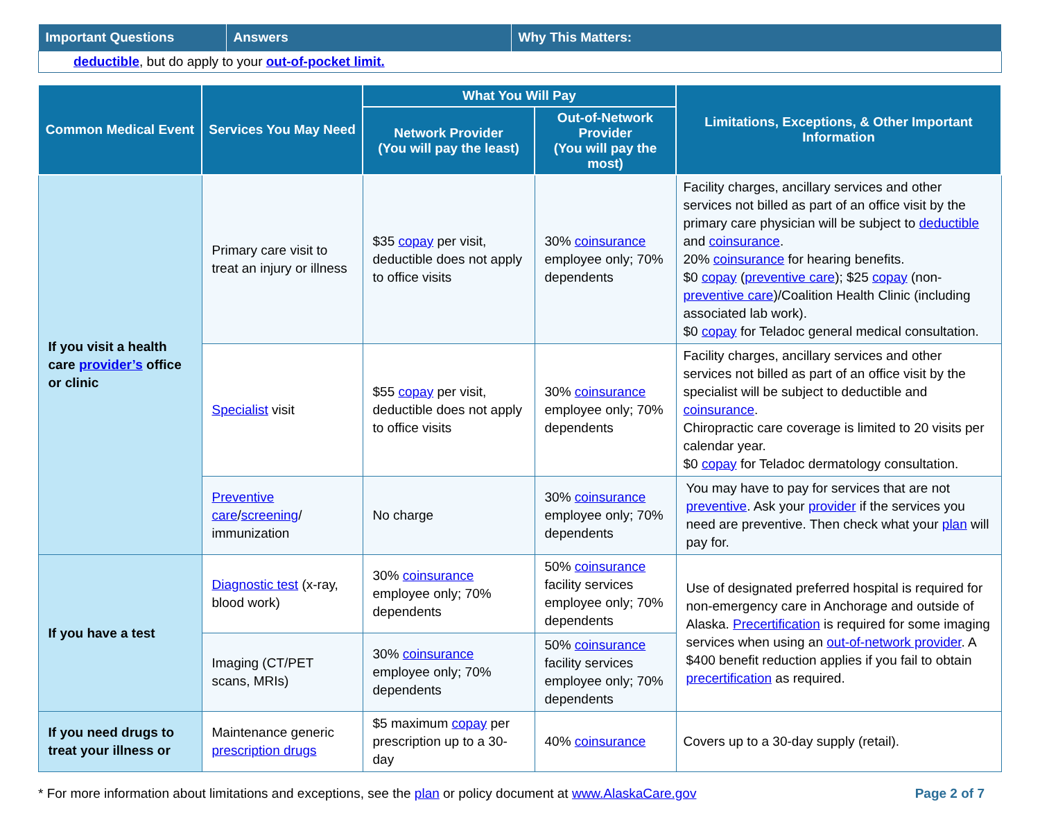| Important Questions | Answers | Why This Matters: |
| --- | --- | --- |
| deductible , but do apply to your out-of-pocket limit. | | |
| Common Medical Event | Services You May Need | What You Will Pay | | Limitations, Exceptions, & Other Important Information |
| --- | --- | --- | --- | --- |
| | | Network Provider (You will pay the least) | Out-of-Network Provider (You will pay the most) | |
| If you visit a health care provider’s office or clinic | Primary care visit to treat an injury or illness | $35 copay per visit, deductible does not apply to office visits | 30% coinsurance employee only; 70% dependents | Facility charges, ancillary services and other services not billed as part of an office visit by the primary care physician will be subject to deductible and coinsurance . 20% coinsurance for hearing benefits. $0 copay ( preventive care ); $25 copay (non- preventive care )/Coalition Health Clinic (including associated lab work). $0 copay for Teladoc general medical consultation. |
| | Specialist visit | $55 copay per visit, deductible does not apply to office visits | 30% coinsurance employee only; 70% dependents | Facility charges, ancillary services and other services not billed as part of an office visit by the specialist will be subject to deductible and coinsurance . Chiropractic care coverage is limited to 20 visits per calendar year. $0 copay for Teladoc dermatology consultation. |
| | Preventive care / screening / immunization | No charge | 30% coinsurance employee only; 70% dependents | You may have to pay for services that are not preventive . Ask your provider if the services you need are preventive. Then check what your plan will pay for. |
| If you have a test | Diagnostic test (x-ray, blood work) | 30% coinsurance employee only; 70% dependents | 50% coinsurance facility services employee only; 70% dependents | Use of designated preferred hospital is required for non-emergency care in Anchorage and outside of Alaska. Precertification is required for some imaging services when using an out-of-network provider . A $400 benefit reduction applies if you fail to obtain precertification as required. |
| | Imaging (CT/PET scans, MRIs) | 30% coinsurance employee only; 70% dependents | 50% coinsurance facility services employee only; 70% dependents | |
| If you need drugs to treat your illness or | Maintenance generic prescription drugs | $5 maximum copay per prescription up to a 30-day | 40% coinsurance | Covers up to a 30-day supply (retail). |
* For more information about limitations and exceptions, see the plan or policy document at www.AlaskaCare.gov Page 2 of 7